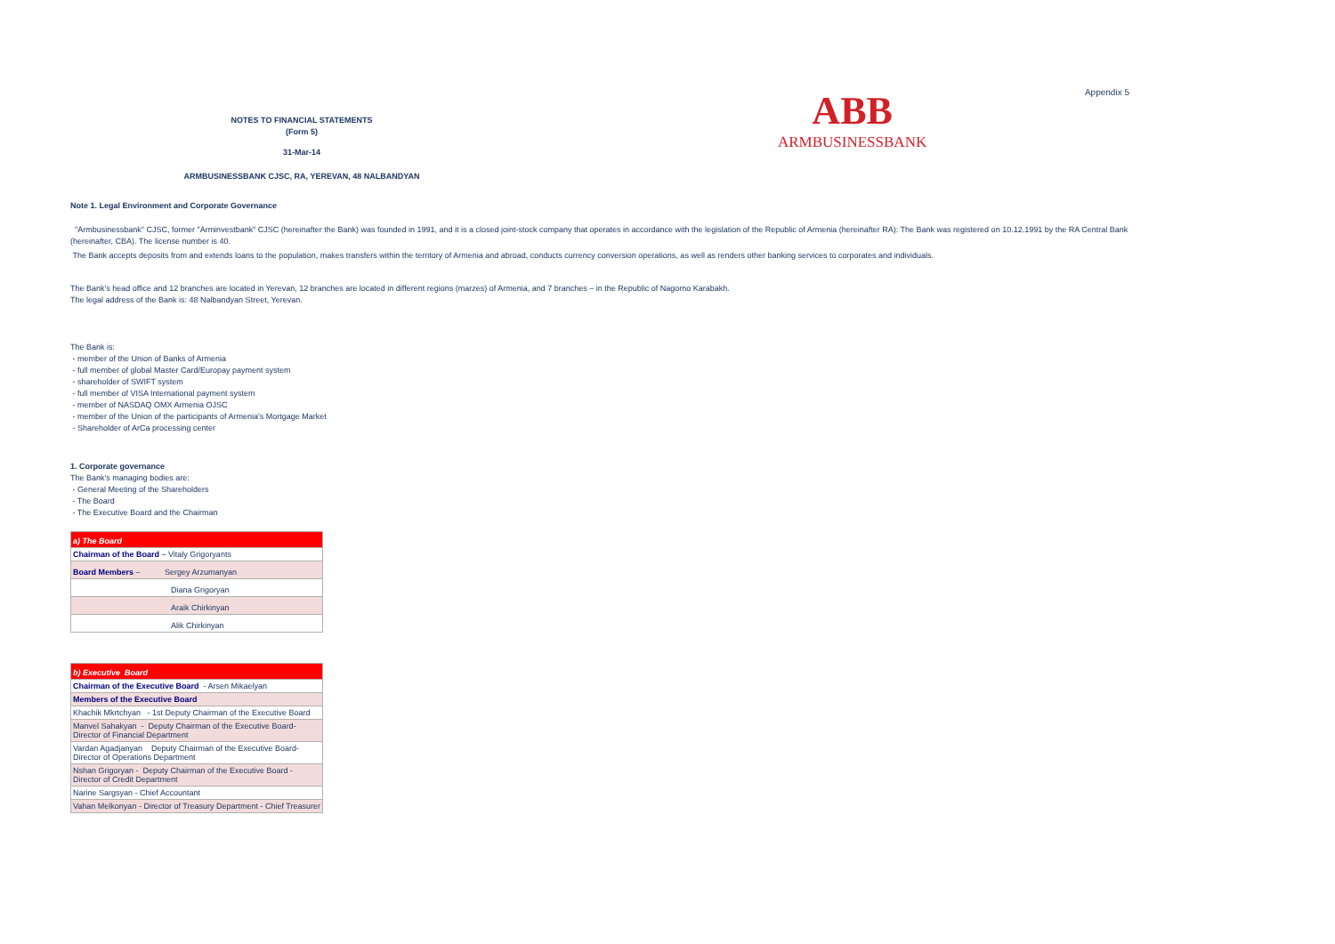Appendix 5
NOTES TO FINANCIAL STATEMENTS
(Form 5)
31-Mar-14
ARMBUSINESSBANK CJSC, RA, YEREVAN, 48 NALBANDYAN
ABB
ARMBUSINESSBANK
Note 1. Legal Environment and Corporate Governance
"Armbusinessbank" CJSC, former "Arminvestbank" CJSC (hereinafter the Bank) was founded in 1991, and it is a closed joint-stock company that operates in accordance with the legislation of the Republic of Armenia (hereinafter RA): The Bank was registered on 10.12.1991 by the RA Central Bank (hereinafter, CBA). The license number is 40.
The Bank accepts deposits from and extends loans to the population, makes transfers within the territory of Armenia and abroad, conducts currency conversion operations, as well as renders other banking services to corporates and individuals.
The Bank's head office and 12 branches are located in Yerevan, 12 branches are located in different regions (marzes) of Armenia, and 7 branches – in the Republic of Nagorno Karabakh.
The legal address of the Bank is: 48 Nalbandyan Street, Yerevan.
The Bank is:
- member of the Union of Banks of Armenia
- full member of global Master Card/Europay payment system
- shareholder of SWIFT system
- full member of VISA International payment system
- member of NASDAQ OMX Armenia OJSC
- member of the Union of the participants of Armenia's Mortgage Market
- Shareholder of ArCa processing center
1. Corporate governance
The Bank's managing bodies are:
- General Meeting of the Shareholders
- The Board
- The Executive Board and the Chairman
| a) The Board |
| Chairman of the Board – Vitaly Grigoryants |
| Board Members – Sergey Arzumanyan |
| Diana Grigoryan |
| Araik Chirkinyan |
| Alik Chirkinyan |
| b) Executive Board |
| Chairman of the Executive Board - Arsen Mikaelyan |
| Members of the Executive Board |
| Khachik Mkrtchyan - 1st Deputy Chairman of the Executive Board |
| Manvel Sahakyan - Deputy Chairman of the Executive Board-Director of Financial Department |
| Vardan Agadjanyan Deputy Chairman of the Executive Board-Director of Operations Department |
| Nshan Grigoryan - Deputy Chairman of the Executive Board - Director of Credit Department |
| Narine Sargsyan - Chief Accountant |
| Vahan Melkonyan - Director of Treasury Department - Chief Treasurer |